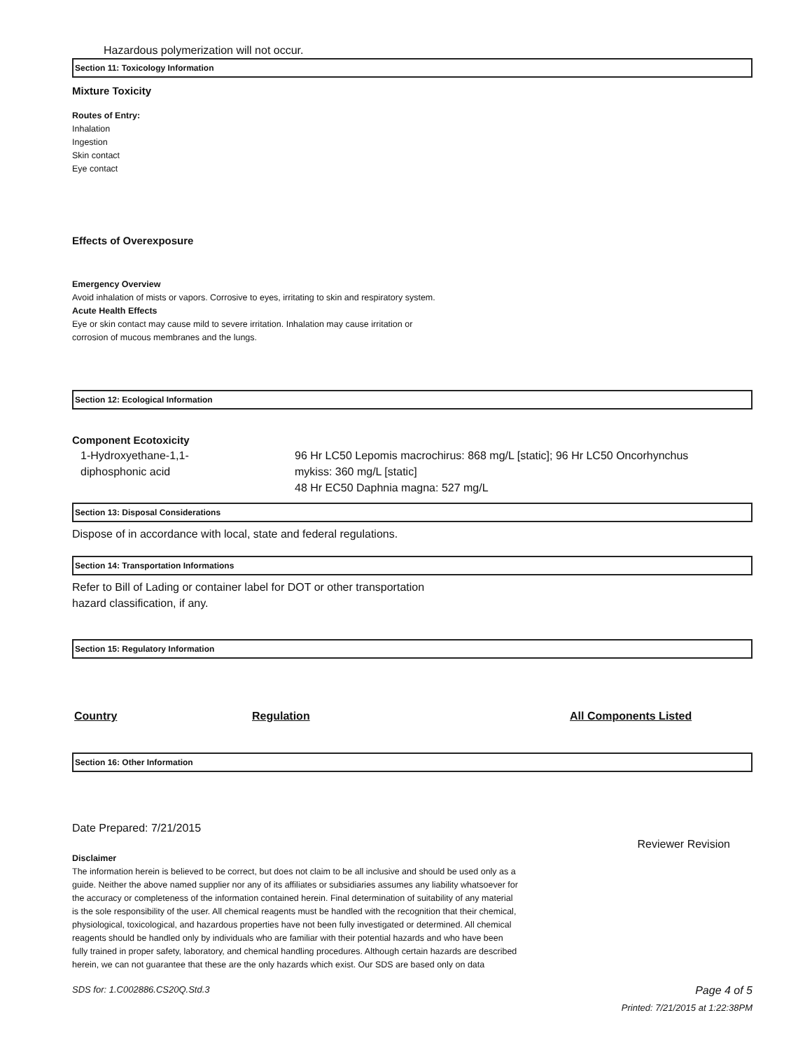Hazardous polymerization will not occur.
Section 11: Toxicology Information
Mixture Toxicity
Routes of Entry:
Inhalation
Ingestion
Skin contact
Eye contact
Effects of Overexposure
Emergency Overview
Avoid inhalation of mists or vapors. Corrosive to eyes, irritating to skin and respiratory system.
Acute Health Effects
Eye or skin contact may cause mild to severe irritation. Inhalation may cause irritation or
corrosion of mucous membranes and the lungs.
Section 12: Ecological Information
Component Ecotoxicity
| 1-Hydroxyethane-1,1- diphosphonic acid | 96 Hr LC50 Lepomis macrochirus: 868 mg/L [static]; 96 Hr LC50 Oncorhynchus mykiss: 360 mg/L [static] 48 Hr EC50 Daphnia magna: 527 mg/L |
Section 13: Disposal Considerations
Dispose of in accordance with local, state and federal regulations.
Section 14: Transportation Informations
Refer to Bill of Lading or container label for DOT or other transportation
hazard classification, if any.
Section 15: Regulatory Information
| Country | Regulation | All Components Listed |
| --- | --- | --- |
Section 16: Other Information
Date Prepared: 7/21/2015
Reviewer Revision
Disclaimer
The information herein is believed to be correct, but does not claim to be all inclusive and should be used only as a guide. Neither the above named supplier nor any of its affiliates or subsidiaries assumes any liability whatsoever for the accuracy or completeness of the information contained herein. Final determination of suitability of any material is the sole responsibility of the user. All chemical reagents must be handled with the recognition that their chemical, physiological, toxicological, and hazardous properties have not been fully investigated or determined. All chemical reagents should be handled only by individuals who are familiar with their potential hazards and who have been fully trained in proper safety, laboratory, and chemical handling procedures. Although certain hazards are described herein, we can not guarantee that these are the only hazards which exist. Our SDS are based only on data
SDS for: 1.C002886.CS20Q.Std.3 Page 4 of 5
Printed: 7/21/2015 at 1:22:38PM